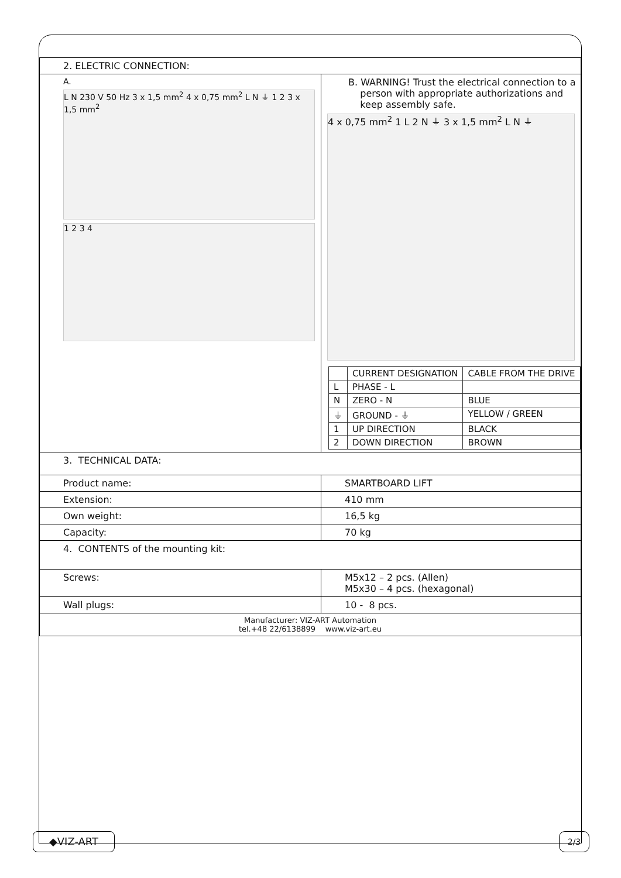| 2. ELECTRIC CONNECTION: | |
| A. L N 230 V 50 Hz 3 x 1,5 mm<sup>2</sup> 4 x 0,75 mm<sup>2</sup> L N ⏚ 1 2 3 x 1,5 mm<sup>2</sup> 1 2 3 4 | B. WARNING! Trust the electrical connection to a person with appropriate authorizations and keep assembly safe. 4 x 0,75 mm<sup>2</sup> 1 L 2 N ⏚ 3 x 1,5 mm<sup>2</sup> L N ⏚ / / CURRENT DESIGNATION / CABLE FROM THE DRIVE / / --- / --- / --- / / L / PHASE - L / / / N / ZERO - N / BLUE / / ⏚ / GROUND - ⏚ / YELLOW / GREEN / / 1 / UP DIRECTION / BLACK / / 2 / DOWN DIRECTION / BROWN / |
| 3. TECHNICAL DATA: | |
| Product name: | SMARTBOARD LIFT |
| Extension: | 410 mm |
| Own weight: | 16,5 kg |
| Capacity: | 70 kg |
| 4. CONTENTS of the mounting kit: | |
| Screws: | M5x12 – 2 pcs. (Allen) M5x30 – 4 pcs. (hexagonal) |
| Wall plugs: | 10 - 8 pcs. |
| Manufacturer: VIZ-ART Automation tel.+48 22/6138899 www.viz-art.eu | |
◆VIZ-ART 2/3